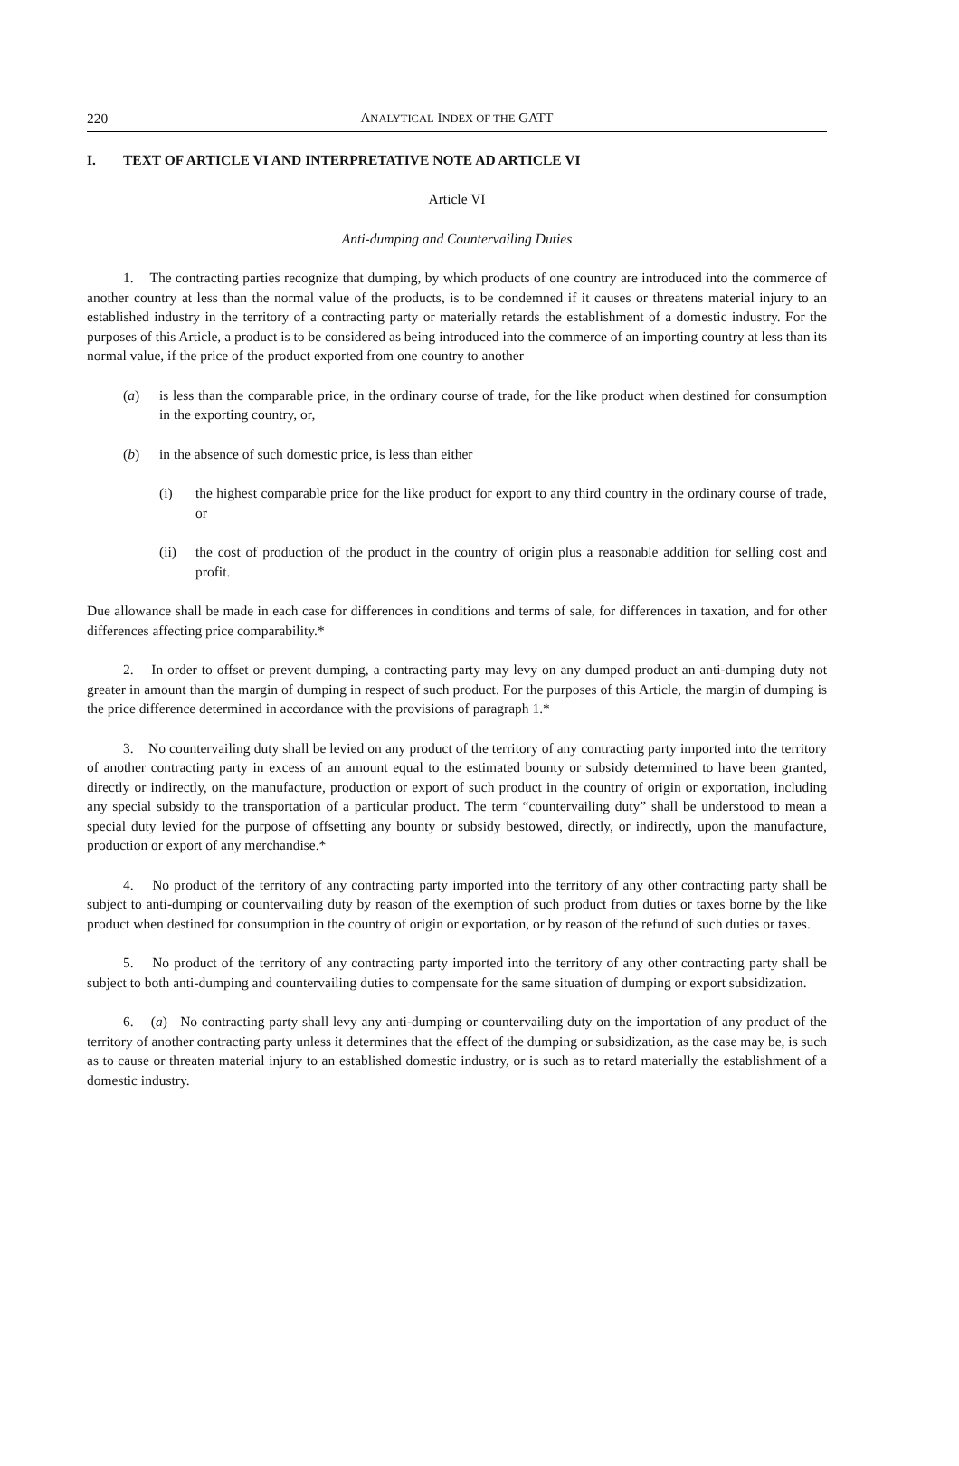220 ANALYTICAL INDEX OF THE GATT
I. TEXT OF ARTICLE VI AND INTERPRETATIVE NOTE AD ARTICLE VI
Article VI
Anti-dumping and Countervailing Duties
1. The contracting parties recognize that dumping, by which products of one country are introduced into the commerce of another country at less than the normal value of the products, is to be condemned if it causes or threatens material injury to an established industry in the territory of a contracting party or materially retards the establishment of a domestic industry. For the purposes of this Article, a product is to be considered as being introduced into the commerce of an importing country at less than its normal value, if the price of the product exported from one country to another
(a) is less than the comparable price, in the ordinary course of trade, for the like product when destined for consumption in the exporting country, or,
(b) in the absence of such domestic price, is less than either
(i) the highest comparable price for the like product for export to any third country in the ordinary course of trade, or
(ii) the cost of production of the product in the country of origin plus a reasonable addition for selling cost and profit.
Due allowance shall be made in each case for differences in conditions and terms of sale, for differences in taxation, and for other differences affecting price comparability.*
2. In order to offset or prevent dumping, a contracting party may levy on any dumped product an anti-dumping duty not greater in amount than the margin of dumping in respect of such product. For the purposes of this Article, the margin of dumping is the price difference determined in accordance with the provisions of paragraph 1.*
3. No countervailing duty shall be levied on any product of the territory of any contracting party imported into the territory of another contracting party in excess of an amount equal to the estimated bounty or subsidy determined to have been granted, directly or indirectly, on the manufacture, production or export of such product in the country of origin or exportation, including any special subsidy to the transportation of a particular product. The term “countervailing duty” shall be understood to mean a special duty levied for the purpose of offsetting any bounty or subsidy bestowed, directly, or indirectly, upon the manufacture, production or export of any merchandise.*
4. No product of the territory of any contracting party imported into the territory of any other contracting party shall be subject to anti-dumping or countervailing duty by reason of the exemption of such product from duties or taxes borne by the like product when destined for consumption in the country of origin or exportation, or by reason of the refund of such duties or taxes.
5. No product of the territory of any contracting party imported into the territory of any other contracting party shall be subject to both anti-dumping and countervailing duties to compensate for the same situation of dumping or export subsidization.
6. (a) No contracting party shall levy any anti-dumping or countervailing duty on the importation of any product of the territory of another contracting party unless it determines that the effect of the dumping or subsidization, as the case may be, is such as to cause or threaten material injury to an established domestic industry, or is such as to retard materially the establishment of a domestic industry.